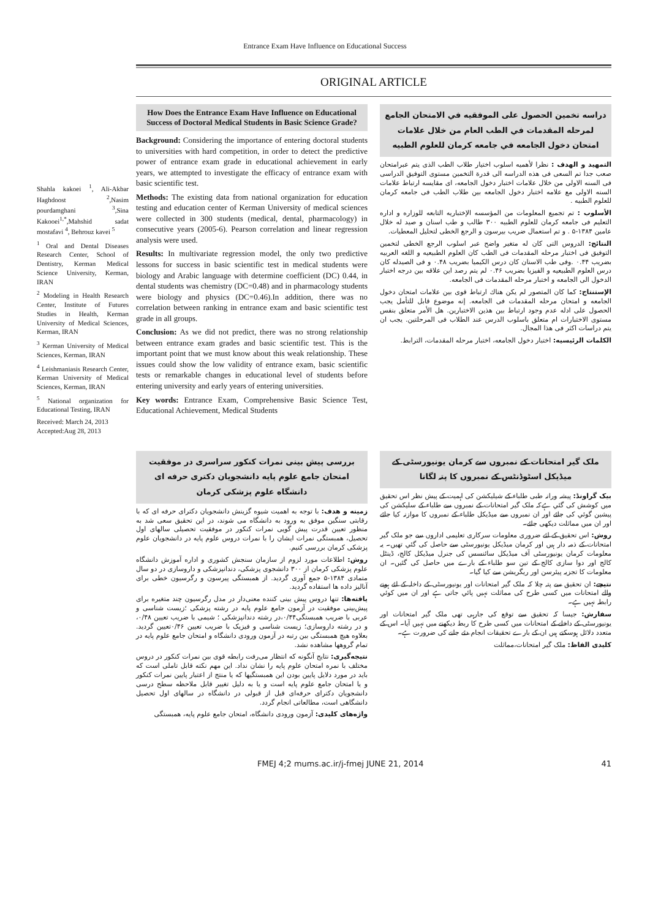Entrance Exam Have Influence on Educational Success
ORIGINAL ARTICLE
Shahla kakoei <sup>1</sup>, Ali-Akbar Haghdoost <sup>2</sup>,Nasim pourdamghani <sup>3</sup>,Sina Kakooei<sup>1,*</sup>,Mahshid sadat mostafavi <sup>4</sup>, Behrouz kavei <sup>5</sup>
<sup>1</sup> Oral and Dental Diseases Research Center, School of Dentistry, Kerman Medical Science University, Kerman, IRAN
<sup>2</sup> Modeling in Health Research Center, Institute of Futures Studies in Health, Kerman University of Medical Sciences, Kerman, IRAN
<sup>3</sup> Kerman University of Medical Sciences, Kerman, IRAN
<sup>4</sup> Leishmaniasis Research Center, Kerman University of Medical Sciences, Kerman, IRAN
<sup>5</sup> National organization for Educational Testing, IRAN
Received: March 24, 2013
Accepted:Aug 28, 2013
How Does the Entrance Exam Have Influence on Educational Success of Doctoral Medical Students in Basic Science Grade?
Background: Considering the importance of entering doctoral students to universities with hard competition, in order to detect the predictive power of entrance exam grade in educational achievement in early years, we attempted to investigate the efficacy of entrance exam with basic scientific test.
Methods: The existing data from national organization for education testing and education center of Kerman University of medical sciences were collected in 300 students (medical, dental, pharmacology) in consecutive years (2005-6). Pearson correlation and linear regression analysis were used.
Results: In multivariate regression model, the only two predictive lessons for success in basic scientific test in medical students were biology and Arabic language with determine coefficient (DC) 0.44, in dental students was chemistry (DC=0.48) and in pharmacology students were biology and physics (DC=0.46).In addition, there was no correlation between ranking in entrance exam and basic scientific test grade in all groups.
Conclusion: As we did not predict, there was no strong relationship between entrance exam grades and basic scientific test. This is the important point that we must know about this weak relationship. These issues could show the low validity of entrance exam, basic scientific tests or remarkable changes in educational level of students before entering university and early years of entering universities.
Key words: Entrance Exam, Comprehensive Basic Science Test, Educational Achievement, Medical Students
دراسه تخمين الحصول علی الموفقيه في الامتحان الجامع لمرحله المقدمات في الطب العام من خلال علامات امتحان دخول الجامعه في جامعه کرمان للعلوم الطبيه
التمهيد و الهدف : نظرا لأهميه اسلوب اختيار طلاب الطب الذی يتم عبرامتحان صعب جدا تم السعی فی هذه الدراسه الی قدرة التخمين مستوی التوفيق الدراسی فی السنه الاولی من خلال علامات اختبار دخول الجامعه، ای مقايسه ارتباط علامات السنه الاولی مع علامه اختبار دخول الجامعه بين طلاب الطب فی جامعه کرمان للعلوم الطبيه .
الأسلوب : تم تجميع المعلومات من المؤسسه الإختباريه التابعه للوزاره و اداره التعليم فی جامعه کرمان للعلوم الطبيه ۳۰۰ طالب و طب اسنان و صيد له خلال عامين ۱۳۸۴-۵ . و تم استعمال ضريب بيرسون و الرجع الخطی لتحليل المعطيات.
النتائج: الدروس التی کان له متغير واضح عبر اسلوب الرجع الخطی لتخمين التوفيق فی اختبار مرحله المقدمات فی الطب کان العلوم الطبيعيه و اللغه العربيه بضريب ۰.۴۴ .وفی طب الاسنان کان درس الکيميا بضريب ۰.۴۸ و فی الصيدله کان درس العلوم الطبيعيه و الفيزيا بضريب ۰.۴۶ لم يتم رصد اين علاقه بين درجه اختبار الدخول الی الجامعه و اختبار مرحله المقدمات فی الجامعه.
الإستنتاج: کما کان المتصور لم يکن هناك ارتباط قوی بين علامات امتحان دخول الجامعه و امتحان مرحله المقدمات فی الجامعه. إنه موضوع قابل للتأمل يجب الحصول علی ادله عدم وجود ارتباط بين هذين الاختبارين. هل الأمر متعلق بنفس مستوی الاختبارات ام متعلق باسلوب الدرس عند الطلاب فی المرحلتين. يجب ان يتم دراسات اکثر فی هذا المجال.
الکلمات الرئيسيه: اختبار دخول الجامعه، اختبار مرحله المقدمات، الترابط.
بررسی پيش بينی نمرات کنکور سراسری در موفقيت امتحان جامع علوم پايه دانشجويان دکتری حرفه ای دانشگاه علوم پزشکی کرمان
زمينه و هدف: با توجه به اهميت شيوه گزينش دانشجويان دکترای حرفه ای که با رقابتی سنگين موفق به ورود به دانشگاه می شوند، در اين تحقيق سعی شد به منظور تعيين قدرت پيش گويی نمرات کنکور در موفقيت تحصيلی سالهای اول تحصيل، همبستگی نمرات ايشان را با نمرات دروس علوم پايه در دانشجويان علوم پزشکی کرمان بررسی کنيم.
روش: اطلاعات مورد لزوم از سازمان سنجش کشوری و اداره آموزش دانشگاه علوم پزشکی کرمان از ۳۰۰ دانشجوی پزشکی، دندانپزشکی و داروسازی در دو سال متمادی ۱۳۸۴-۵ جمع آوری گرديد. از همبستگی پيرسون و رگرسيون خطی برای آناليز داده ها استفاده گرديد.
يافته‌ها: تنها دروس پيش بينی کننده معنی‌دار در مدل رگرسيون چند متغيره برای پيش‌بينی موفقيت در آزمون جامع علوم پايه در رشته پزشکی ؛زيست شناسی و عربی با ضريب همبستگی۰/۴۴،در رشته دندانپزشکی ؛ شيمی با ضريب تعيين ۰/۴۸، و در رشته داروسازی؛ زيست شناسی و فيزيک با ضريب تعيين ۰/۴۶تعيين گرديد. بعلاوه هيچ همبستگی بين رتبه در آزمون ورودی دانشگاه و امتحان جامع علوم پايه در تمام گروهها مشاهده نشد.
نتيجه‌گيری: نتايج آنگونه که انتظار می‌رفت رابطه قوی بين نمرات کنکور در دروس مختلف با نمره امتحان علوم پايه را نشان نداد. اين مهم نکته قابل تاملی است که بايد در مورد دلايل پايين بودن اين همبستگيها که يا منتج از اعتبار پايين نمرات کنکور و يا امتحان جامع علوم پايه است و يا به دليل تغيير قابل ملاحظه سطح درسی دانشجويان دکترای حرفه‌ای قبل از قبولی در دانشگاه در سالهای اول تحصيل دانشگاهی است، مطالعاتی انجام گردد.
واژه‌های کليدی: آزمون ورودی دانشگاه، امتحان جامع علوم پايه، همبستگی
ملک گير امتحانات کے نمبروں سے کرمان يونيورسٹی کے ميڈيکل اسٹوڈنٹس کے نمبروں کا پتہ لگانا
بيک گراونڈ: پيشہ ورانہ طبی طلباء کے شيليکشن کی اہميت کے پيش نظر اس تحقيق ميں کوشش کی گئي ہےکہ ملک گير امتحانات کے نمبروں سے طلباء کے سليکشن کی پيشين گوئي کی جائے اور ان نمبروں سے ميڈيکل طلباء کے نمبروں کا موازنہ کيا جائے اور ان ميں مماثلت ديکھی جائے۔
روش: اس تحقيق کے لئے ضروری معلومات سرکاری تعليمی اداروں سے جو ملک گير امتحانات کے ذمہ دار ہيں اور کرمان ميڈيکل يونيورسٹی سے حاصل کی گئي تھيں۔ يہ معلومات کرمان يونيورسٹی آف ميڈيکل سائنسس کی جنرل ميڈيکل کالج، ڈينٹل کالج اور دوا سازی کالج کے تين سو طلباء کے بارے ميں حاصل کی گئيں۔ ان معلومات کا تجزيہ پيئرسن اور ريگريشن سے کيا گيا۔
نتيجے: ان تحقيق سے پتہ چلا کہ ملک گير امتحانات اور يونيورسٹی کے داخلہ کے لئے ہونے والے امتحانات ميں کسی طرح کی مماثلت نہيں پائي جاتی ہے اور ان ميں کوئي رابطہ نہيں ہے۔
سفارش: جيسا کہ تحقيق سے توقع کی جارہی تھی ملک گير امتحانات اور يونيورسٹی کے داخلے کے امتحانات ميں کسی طرح کا ربط ديکھنے ميں نہيں آيا۔ اس کے متعدد دلائل ہوسکتے ہيں ان کے بارے تحقيقات انجام دئے جانے کی ضرورت ہے۔
کليدی الفاظ: ملک گير امتحانات،مماثلت
FMEJ 4;2 mums.ac.ir/j-fmej JUNE 21, 2014 41